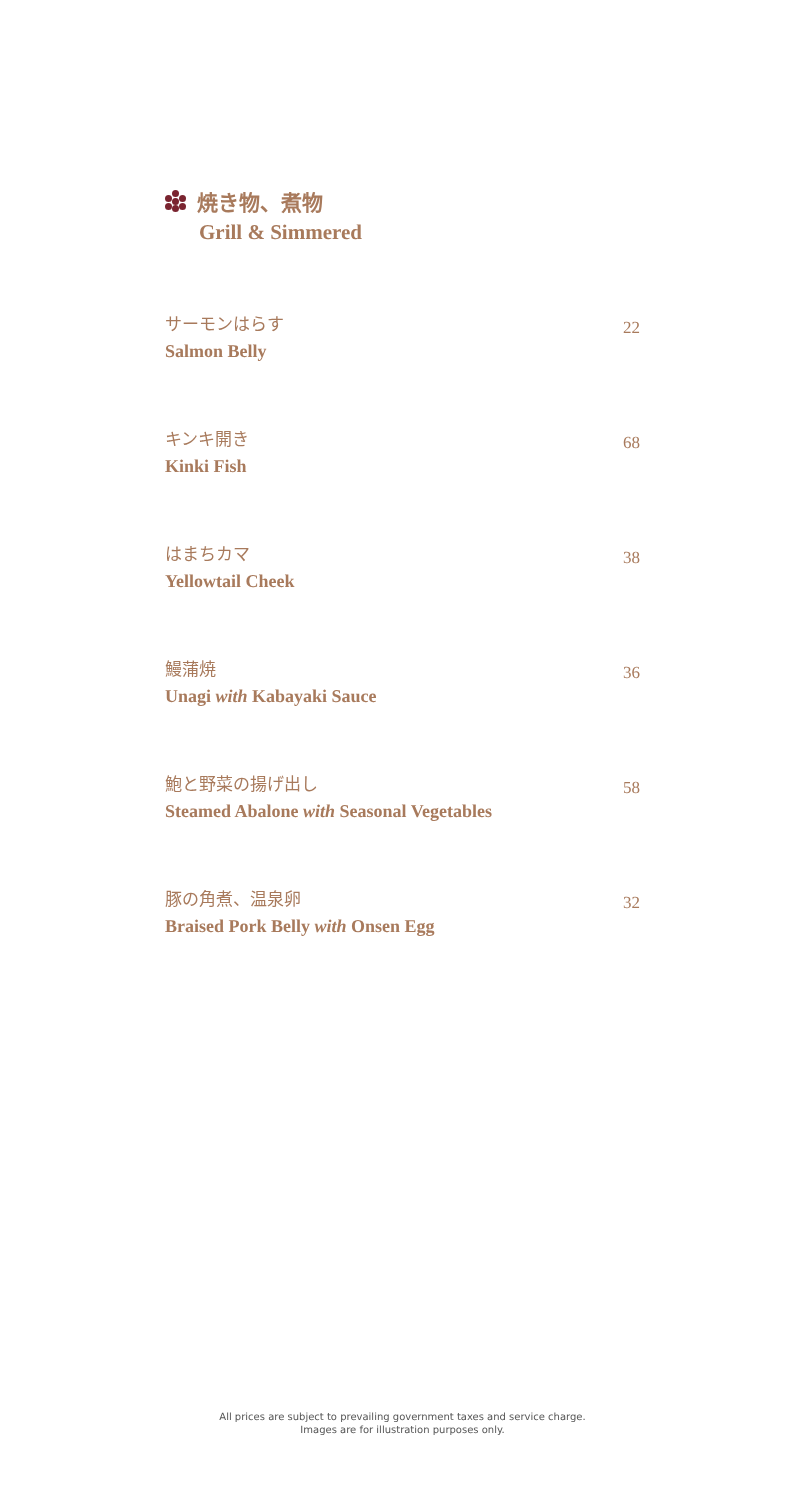焼き物、煮物
Grill & Simmered
サーモンはらす
Salmon Belly
22
キンキ開き
Kinki Fish
68
はまちカマ
Yellowtail Cheek
38
鰻蒲焼
Unagi with Kabayaki Sauce
36
鮑と野菜の揚げ出し
Steamed Abalone with Seasonal Vegetables
58
豚の角煮、温泉卵
Braised Pork Belly with Onsen Egg
32
All prices are subject to prevailing government taxes and service charge.
Images are for illustration purposes only.